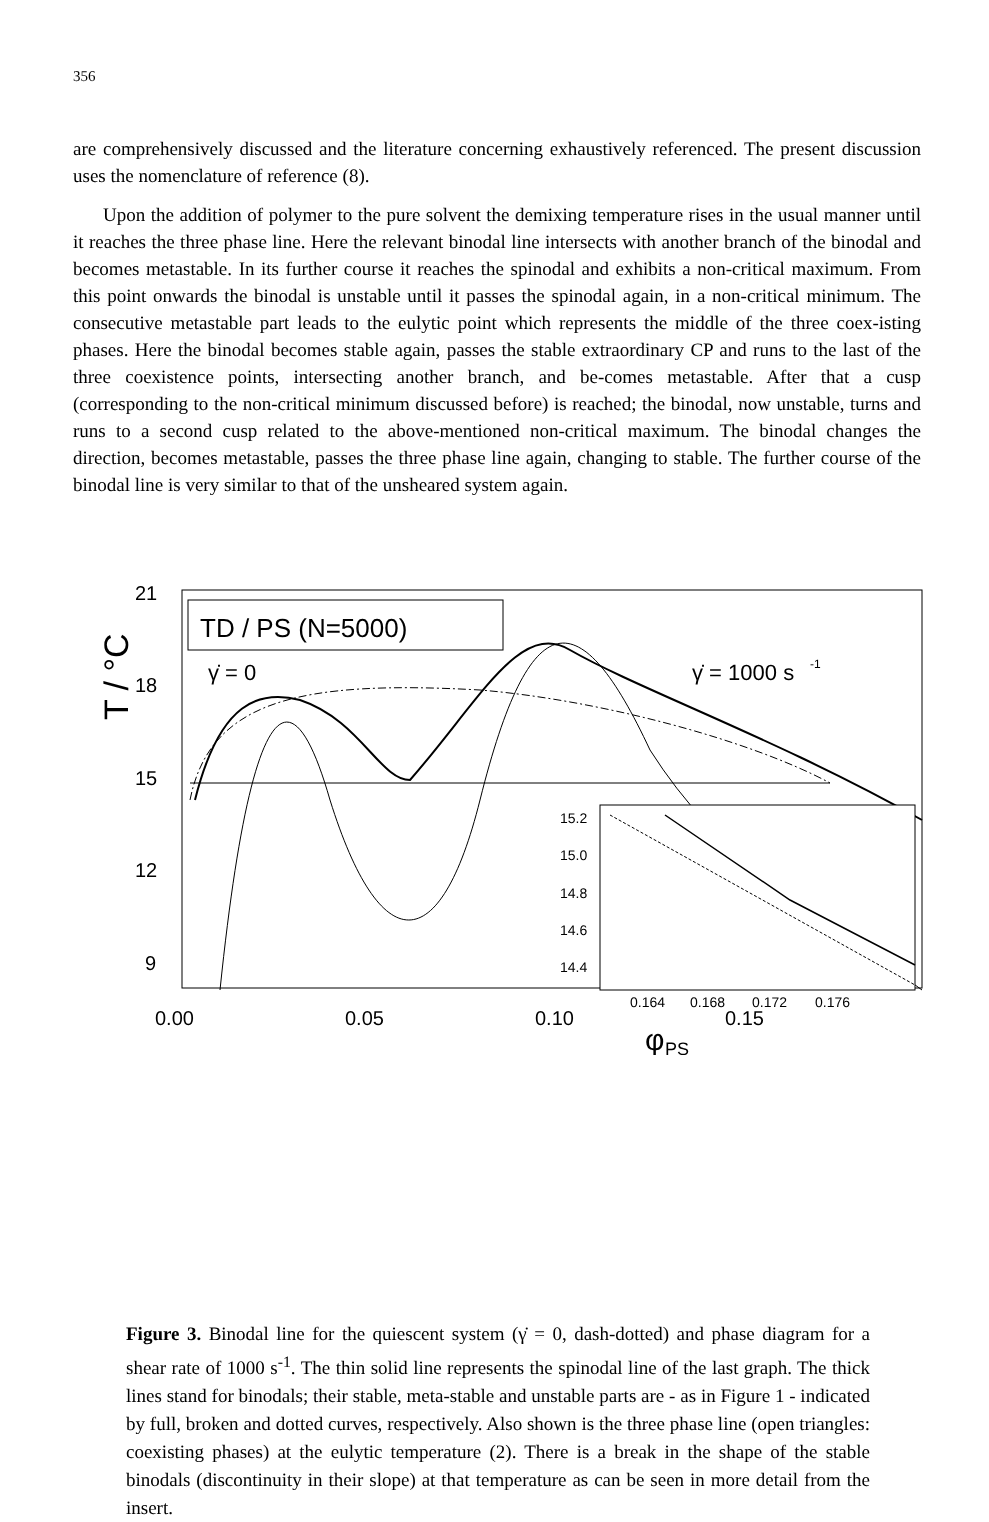356
are comprehensively discussed and the literature concerning exhaustively referenced. The present discussion uses the nomenclature of reference (8).
Upon the addition of polymer to the pure solvent the demixing temperature rises in the usual manner until it reaches the three phase line. Here the relevant binodal line intersects with another branch of the binodal and becomes metastable. In its further course it reaches the spinodal and exhibits a non-critical maximum. From this point onwards the binodal is unstable until it passes the spinodal again, in a non-critical minimum. The consecutive metastable part leads to the eulytic point which represents the middle of the three coex-isting phases. Here the binodal becomes stable again, passes the stable extraordinary CP and runs to the last of the three coexistence points, intersecting another branch, and be-comes metastable. After that a cusp (corresponding to the non-critical minimum discussed before) is reached; the binodal, now unstable, turns and runs to a second cusp related to the above-mentioned non-critical maximum. The binodal changes the direction, becomes metastable, passes the three phase line again, changing to stable. The further course of the binodal line is very similar to that of the unsheared system again.
21
18
15
12
9
T / °C
0.00
0.05
0.10
0.15
φ
PS
TD / PS (N=5000)
γ̇ = 0
γ̇ = 1000 s
-1
15.2
15.0
14.8
14.6
14.4
0.164
0.168
0.172
0.176
Figure 3. Binodal line for the quiescent system (γ̇ = 0, dash-dotted) and phase diagram for a shear rate of 1000 s<sup>-1</sup>. The thin solid line represents the spinodal line of the last graph. The thick lines stand for binodals; their stable, meta-stable and unstable parts are - as in Figure 1 - indicated by full, broken and dotted curves, respectively. Also shown is the three phase line (open triangles: coexisting phases) at the eulytic temperature (2). There is a break in the shape of the stable binodals (discontinuity in their slope) at that temperature as can be seen in more detail from the insert.